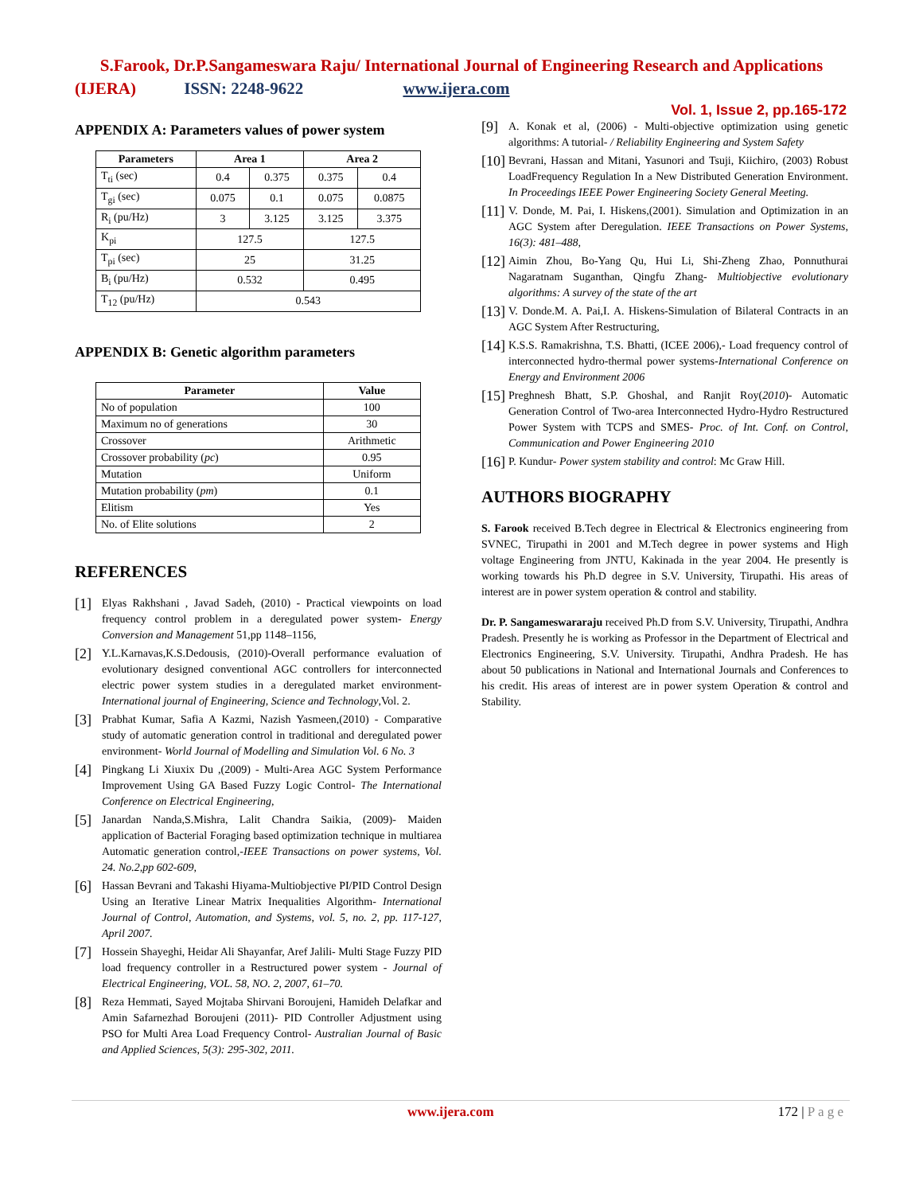S.Farook, Dr.P.Sangameswara Raju/ International Journal of Engineering Research and Applications
(IJERA) ISSN: 2248-9622 www.ijera.com
Vol. 1, Issue 2, pp.165-172
APPENDIX A: Parameters values of power system
| Parameters | Area 1 | | Area 2 | |
| --- | --- | --- | --- | --- |
| T<sub>ti</sub> (sec) | 0.4 | 0.375 | 0.375 | 0.4 |
| T<sub>gi</sub> (sec) | 0.075 | 0.1 | 0.075 | 0.0875 |
| R<sub>i</sub> (pu/Hz) | 3 | 3.125 | 3.125 | 3.375 |
| K<sub>pi</sub> | 127.5 | | 127.5 | |
| T<sub>pi</sub> (sec) | 25 | | 31.25 | |
| B<sub>i</sub> (pu/Hz) | 0.532 | | 0.495 | |
| T<sub>12</sub> (pu/Hz) | 0.543 | | | |
APPENDIX B: Genetic algorithm parameters
| Parameter | Value |
| --- | --- |
| No of population | 100 |
| Maximum no of generations | 30 |
| Crossover | Arithmetic |
| Crossover probability ( pc ) | 0.95 |
| Mutation | Uniform |
| Mutation probability ( pm ) | 0.1 |
| Elitism | Yes |
| No. of Elite solutions | 2 |
REFERENCES
[1]
Elyas Rakhshani , Javad Sadeh, (2010) - Practical viewpoints on load frequency control problem in a deregulated power system- Energy Conversion and Management 51,pp 1148–1156,
[2]
Y.L.Karnavas,K.S.Dedousis, (2010)-Overall performance evaluation of evolutionary designed conventional AGC controllers for interconnected electric power system studies in a deregulated market environment- International journal of Engineering, Science and Technology,Vol. 2.
[3]
Prabhat Kumar, Safia A Kazmi, Nazish Yasmeen,(2010) - Comparative study of automatic generation control in traditional and deregulated power environment- World Journal of Modelling and Simulation Vol. 6 No. 3
[4]
Pingkang Li Xiuxix Du ,(2009) - Multi-Area AGC System Performance Improvement Using GA Based Fuzzy Logic Control- The International Conference on Electrical Engineering,
[5]
Janardan Nanda,S.Mishra, Lalit Chandra Saikia, (2009)- Maiden application of Bacterial Foraging based optimization technique in multiarea Automatic generation control,-IEEE Transactions on power systems, Vol. 24. No.2,pp 602-609,
[6]
Hassan Bevrani and Takashi Hiyama-Multiobjective PI/PID Control Design Using an Iterative Linear Matrix Inequalities Algorithm- International Journal of Control, Automation, and Systems, vol. 5, no. 2, pp. 117-127, April 2007.
[7]
Hossein Shayeghi, Heidar Ali Shayanfar, Aref Jalili- Multi Stage Fuzzy PID load frequency controller in a Restructured power system - Journal of Electrical Engineering, VOL. 58, NO. 2, 2007, 61–70.
[8]
Reza Hemmati, Sayed Mojtaba Shirvani Boroujeni, Hamideh Delafkar and Amin Safarnezhad Boroujeni (2011)- PID Controller Adjustment using PSO for Multi Area Load Frequency Control- Australian Journal of Basic and Applied Sciences, 5(3): 295-302, 2011.
[9]
A. Konak et al, (2006) - Multi-objective optimization using genetic algorithms: A tutorial- / Reliability Engineering and System Safety
[10]
Bevrani, Hassan and Mitani, Yasunori and Tsuji, Kiichiro, (2003) Robust LoadFrequency Regulation In a New Distributed Generation Environment. In Proceedings IEEE Power Engineering Society General Meeting.
[11]
V. Donde, M. Pai, I. Hiskens,(2001). Simulation and Optimization in an AGC System after Deregulation. IEEE Transactions on Power Systems, 16(3): 481–488,
[12]
Aimin Zhou, Bo-Yang Qu, Hui Li, Shi-Zheng Zhao, Ponnuthurai Nagaratnam Suganthan, Qingfu Zhang- Multiobjective evolutionary algorithms: A survey of the state of the art
[13]
V. Donde.M. A. Pai,I. A. Hiskens-Simulation of Bilateral Contracts in an AGC System After Restructuring,
[14]
K.S.S. Ramakrishna, T.S. Bhatti, (ICEE 2006),- Load frequency control of interconnected hydro-thermal power systems-International Conference on Energy and Environment 2006
[15]
Preghnesh Bhatt, S.P. Ghoshal, and Ranjit Roy(2010)- Automatic Generation Control of Two-area Interconnected Hydro-Hydro Restructured Power System with TCPS and SMES- Proc. of Int. Conf. on Control, Communication and Power Engineering 2010
[16]
P. Kundur- Power system stability and control: Mc Graw Hill.
AUTHORS BIOGRAPHY
S. Farook received B.Tech degree in Electrical & Electronics engineering from SVNEC, Tirupathi in 2001 and M.Tech degree in power systems and High voltage Engineering from JNTU, Kakinada in the year 2004. He presently is working towards his Ph.D degree in S.V. University, Tirupathi. His areas of interest are in power system operation & control and stability.
Dr. P. Sangameswararaju received Ph.D from S.V. University, Tirupathi, Andhra Pradesh. Presently he is working as Professor in the Department of Electrical and Electronics Engineering, S.V. University. Tirupathi, Andhra Pradesh. He has about 50 publications in National and International Journals and Conferences to his credit. His areas of interest are in power system Operation & control and Stability.
www.ijera.com 172 | P a g e